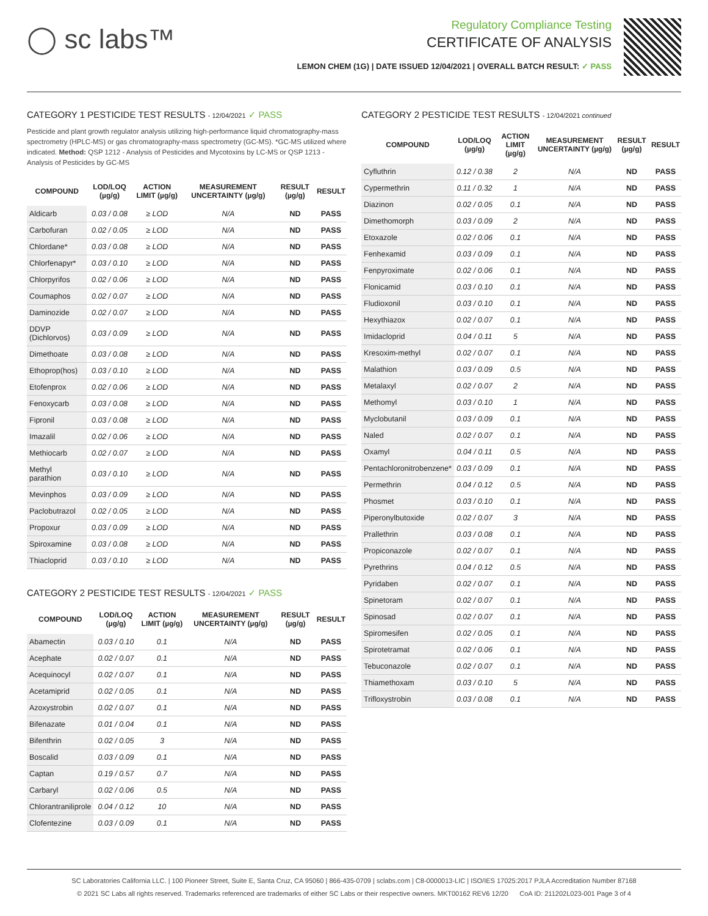◯ sc labs™
Regulatory Compliance Testing
CERTIFICATE OF ANALYSIS
LEMON CHEM (1G) | DATE ISSUED 12/04/2021 | OVERALL BATCH RESULT: ✓ PASS
CATEGORY 1 PESTICIDE TEST RESULTS - 12/04/2021 ✓ PASS
Pesticide and plant growth regulator analysis utilizing high-performance liquid chromatography-mass spectrometry (HPLC-MS) or gas chromatography-mass spectrometry (GC-MS). *GC-MS utilized where indicated. Method: QSP 1212 - Analysis of Pesticides and Mycotoxins by LC-MS or QSP 1213 - Analysis of Pesticides by GC-MS
| COMPOUND | LOD/LOQ (µg/g) | ACTION LIMIT (µg/g) | MEASUREMENT UNCERTAINTY (µg/g) | RESULT (µg/g) | RESULT |
| --- | --- | --- | --- | --- | --- |
| Aldicarb | 0.03 / 0.08 | ≥ LOD | N/A | ND | PASS |
| Carbofuran | 0.02 / 0.05 | ≥ LOD | N/A | ND | PASS |
| Chlordane* | 0.03 / 0.08 | ≥ LOD | N/A | ND | PASS |
| Chlorfenapyr* | 0.03 / 0.10 | ≥ LOD | N/A | ND | PASS |
| Chlorpyrifos | 0.02 / 0.06 | ≥ LOD | N/A | ND | PASS |
| Coumaphos | 0.02 / 0.07 | ≥ LOD | N/A | ND | PASS |
| Daminozide | 0.02 / 0.07 | ≥ LOD | N/A | ND | PASS |
| DDVP (Dichlorvos) | 0.03 / 0.09 | ≥ LOD | N/A | ND | PASS |
| Dimethoate | 0.03 / 0.08 | ≥ LOD | N/A | ND | PASS |
| Ethoprop(hos) | 0.03 / 0.10 | ≥ LOD | N/A | ND | PASS |
| Etofenprox | 0.02 / 0.06 | ≥ LOD | N/A | ND | PASS |
| Fenoxycarb | 0.03 / 0.08 | ≥ LOD | N/A | ND | PASS |
| Fipronil | 0.03 / 0.08 | ≥ LOD | N/A | ND | PASS |
| Imazalil | 0.02 / 0.06 | ≥ LOD | N/A | ND | PASS |
| Methiocarb | 0.02 / 0.07 | ≥ LOD | N/A | ND | PASS |
| Methyl parathion | 0.03 / 0.10 | ≥ LOD | N/A | ND | PASS |
| Mevinphos | 0.03 / 0.09 | ≥ LOD | N/A | ND | PASS |
| Paclobutrazol | 0.02 / 0.05 | ≥ LOD | N/A | ND | PASS |
| Propoxur | 0.03 / 0.09 | ≥ LOD | N/A | ND | PASS |
| Spiroxamine | 0.03 / 0.08 | ≥ LOD | N/A | ND | PASS |
| Thiacloprid | 0.03 / 0.10 | ≥ LOD | N/A | ND | PASS |
CATEGORY 2 PESTICIDE TEST RESULTS - 12/04/2021 ✓ PASS
| COMPOUND | LOD/LOQ (µg/g) | ACTION LIMIT (µg/g) | MEASUREMENT UNCERTAINTY (µg/g) | RESULT (µg/g) | RESULT |
| --- | --- | --- | --- | --- | --- |
| Abamectin | 0.03 / 0.10 | 0.1 | N/A | ND | PASS |
| Acephate | 0.02 / 0.07 | 0.1 | N/A | ND | PASS |
| Acequinocyl | 0.02 / 0.07 | 0.1 | N/A | ND | PASS |
| Acetamiprid | 0.02 / 0.05 | 0.1 | N/A | ND | PASS |
| Azoxystrobin | 0.02 / 0.07 | 0.1 | N/A | ND | PASS |
| Bifenazate | 0.01 / 0.04 | 0.1 | N/A | ND | PASS |
| Bifenthrin | 0.02 / 0.05 | 3 | N/A | ND | PASS |
| Boscalid | 0.03 / 0.09 | 0.1 | N/A | ND | PASS |
| Captan | 0.19 / 0.57 | 0.7 | N/A | ND | PASS |
| Carbaryl | 0.02 / 0.06 | 0.5 | N/A | ND | PASS |
| Chlorantraniliprole | 0.04 / 0.12 | 10 | N/A | ND | PASS |
| Clofentezine | 0.03 / 0.09 | 0.1 | N/A | ND | PASS |
CATEGORY 2 PESTICIDE TEST RESULTS - 12/04/2021 continued
| COMPOUND | LOD/LOQ (µg/g) | ACTION LIMIT (µg/g) | MEASUREMENT UNCERTAINTY (µg/g) | RESULT (µg/g) | RESULT |
| --- | --- | --- | --- | --- | --- |
| Cyfluthrin | 0.12 / 0.38 | 2 | N/A | ND | PASS |
| Cypermethrin | 0.11 / 0.32 | 1 | N/A | ND | PASS |
| Diazinon | 0.02 / 0.05 | 0.1 | N/A | ND | PASS |
| Dimethomorph | 0.03 / 0.09 | 2 | N/A | ND | PASS |
| Etoxazole | 0.02 / 0.06 | 0.1 | N/A | ND | PASS |
| Fenhexamid | 0.03 / 0.09 | 0.1 | N/A | ND | PASS |
| Fenpyroximate | 0.02 / 0.06 | 0.1 | N/A | ND | PASS |
| Flonicamid | 0.03 / 0.10 | 0.1 | N/A | ND | PASS |
| Fludioxonil | 0.03 / 0.10 | 0.1 | N/A | ND | PASS |
| Hexythiazox | 0.02 / 0.07 | 0.1 | N/A | ND | PASS |
| Imidacloprid | 0.04 / 0.11 | 5 | N/A | ND | PASS |
| Kresoxim-methyl | 0.02 / 0.07 | 0.1 | N/A | ND | PASS |
| Malathion | 0.03 / 0.09 | 0.5 | N/A | ND | PASS |
| Metalaxyl | 0.02 / 0.07 | 2 | N/A | ND | PASS |
| Methomyl | 0.03 / 0.10 | 1 | N/A | ND | PASS |
| Myclobutanil | 0.03 / 0.09 | 0.1 | N/A | ND | PASS |
| Naled | 0.02 / 0.07 | 0.1 | N/A | ND | PASS |
| Oxamyl | 0.04 / 0.11 | 0.5 | N/A | ND | PASS |
| Pentachloronitrobenzene* | 0.03 / 0.09 | 0.1 | N/A | ND | PASS |
| Permethrin | 0.04 / 0.12 | 0.5 | N/A | ND | PASS |
| Phosmet | 0.03 / 0.10 | 0.1 | N/A | ND | PASS |
| Piperonylbutoxide | 0.02 / 0.07 | 3 | N/A | ND | PASS |
| Prallethrin | 0.03 / 0.08 | 0.1 | N/A | ND | PASS |
| Propiconazole | 0.02 / 0.07 | 0.1 | N/A | ND | PASS |
| Pyrethrins | 0.04 / 0.12 | 0.5 | N/A | ND | PASS |
| Pyridaben | 0.02 / 0.07 | 0.1 | N/A | ND | PASS |
| Spinetoram | 0.02 / 0.07 | 0.1 | N/A | ND | PASS |
| Spinosad | 0.02 / 0.07 | 0.1 | N/A | ND | PASS |
| Spiromesifen | 0.02 / 0.05 | 0.1 | N/A | ND | PASS |
| Spirotetramat | 0.02 / 0.06 | 0.1 | N/A | ND | PASS |
| Tebuconazole | 0.02 / 0.07 | 0.1 | N/A | ND | PASS |
| Thiamethoxam | 0.03 / 0.10 | 5 | N/A | ND | PASS |
| Trifloxystrobin | 0.03 / 0.08 | 0.1 | N/A | ND | PASS |
SC Laboratories California LLC. | 100 Pioneer Street, Suite E, Santa Cruz, CA 95060 | 866-435-0709 | sclabs.com | C8-0000013-LIC | ISO/IES 17025:2017 PJLA Accreditation Number 87168
© 2021 SC Labs all rights reserved. Trademarks referenced are trademarks of either SC Labs or their respective owners. MKT00162 REV6 12/20 CoA ID: 211202L023-001 Page 3 of 4